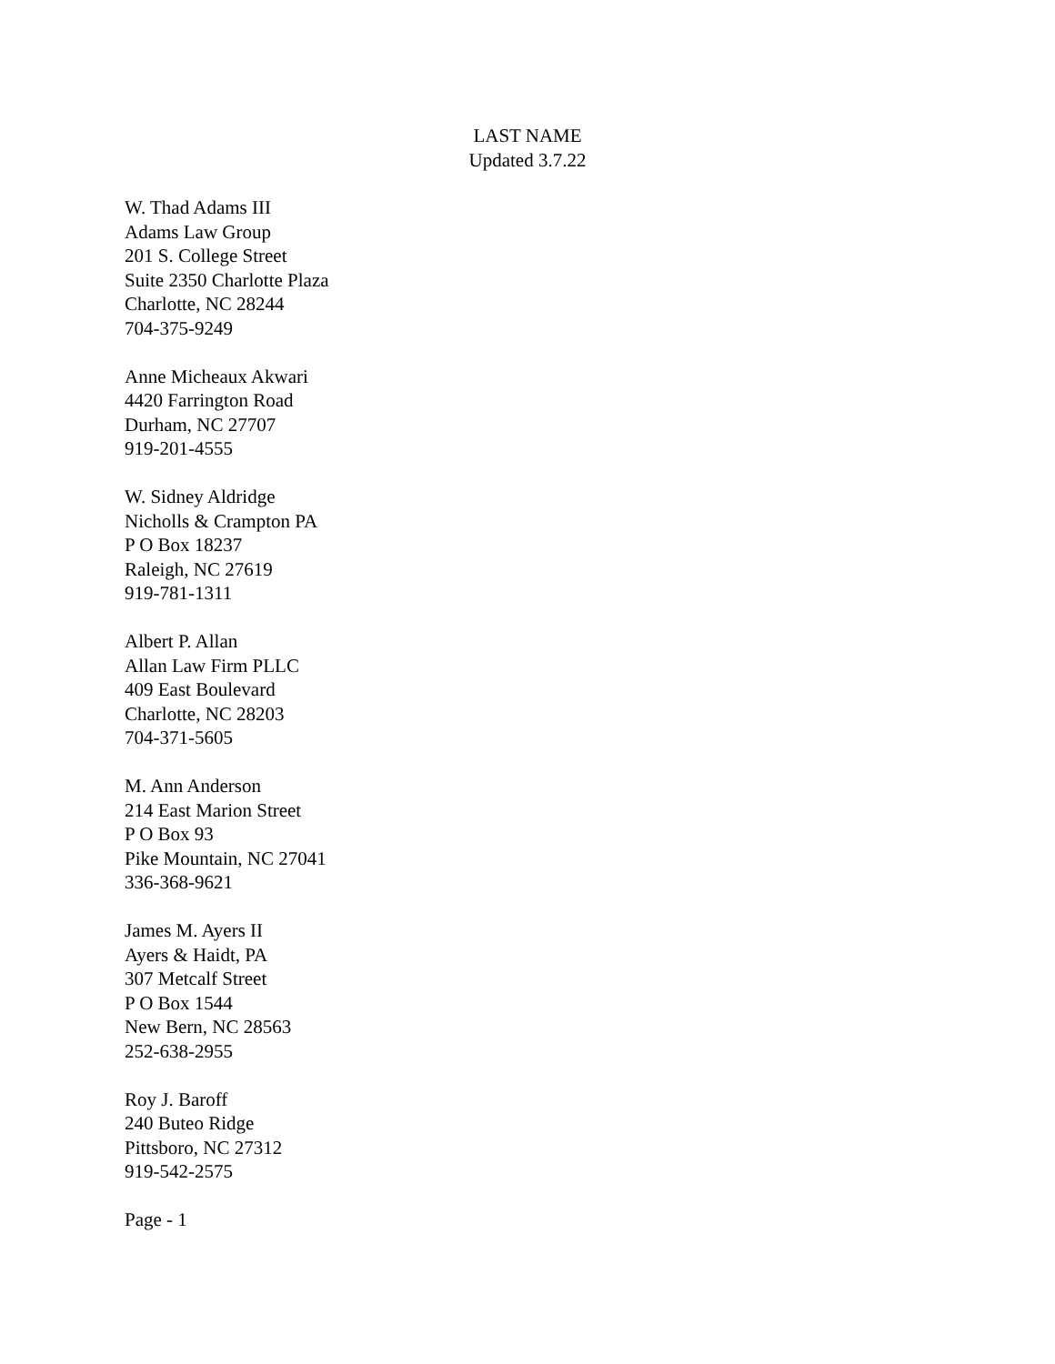LAST NAME
Updated 3.7.22
W. Thad Adams III
Adams Law Group
201 S. College Street
Suite 2350 Charlotte Plaza
Charlotte, NC 28244
704-375-9249
Anne Micheaux Akwari
4420 Farrington Road
Durham, NC 27707
919-201-4555
W. Sidney Aldridge
Nicholls & Crampton PA
P O Box 18237
Raleigh, NC 27619
919-781-1311
Albert P. Allan
Allan Law Firm PLLC
409 East Boulevard
Charlotte, NC 28203
704-371-5605
M. Ann Anderson
214 East Marion Street
P O Box 93
Pike Mountain, NC 27041
336-368-9621
James M. Ayers II
Ayers & Haidt, PA
307 Metcalf Street
P O Box 1544
New Bern, NC 28563
252-638-2955
Roy J. Baroff
240 Buteo Ridge
Pittsboro, NC 27312
919-542-2575
Page - 1